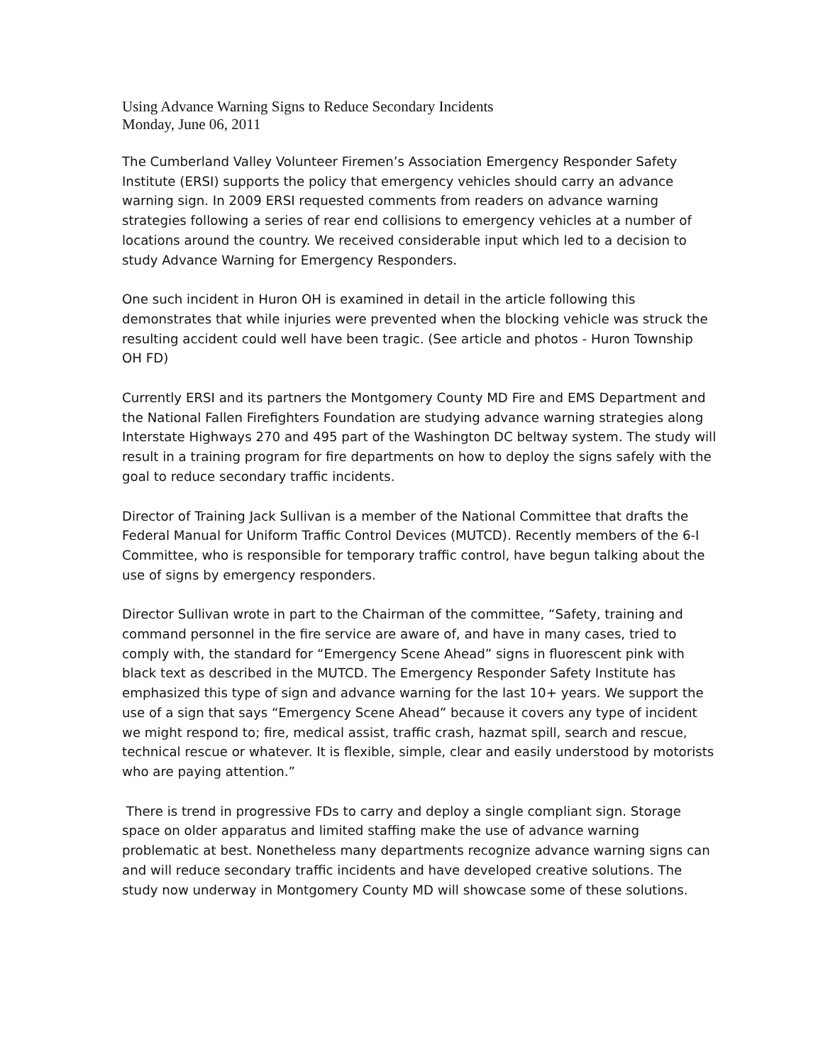Using Advance Warning Signs to Reduce Secondary Incidents
Monday, June 06, 2011
The Cumberland Valley Volunteer Firemen’s Association Emergency Responder Safety Institute (ERSI) supports the policy that emergency vehicles should carry an advance warning sign. In 2009 ERSI requested comments from readers on advance warning strategies following a series of rear end collisions to emergency vehicles at a number of locations around the country. We received considerable input which led to a decision to study Advance Warning for Emergency Responders.
One such incident in Huron OH is examined in detail in the article following this demonstrates that while injuries were prevented when the blocking vehicle was struck the resulting accident could well have been tragic. (See article and photos - Huron Township OH FD)
Currently ERSI and its partners the Montgomery County MD Fire and EMS Department and the National Fallen Firefighters Foundation are studying advance warning strategies along Interstate Highways 270 and 495 part of the Washington DC beltway system. The study will result in a training program for fire departments on how to deploy the signs safely with the goal to reduce secondary traffic incidents.
Director of Training Jack Sullivan is a member of the National Committee that drafts the Federal Manual for Uniform Traffic Control Devices (MUTCD). Recently members of the 6-I Committee, who is responsible for temporary traffic control, have begun talking about the use of signs by emergency responders.
Director Sullivan wrote in part to the Chairman of the committee, “Safety, training and command personnel in the fire service are aware of, and have in many cases, tried to comply with, the standard for “Emergency Scene Ahead” signs in fluorescent pink with black text as described in the MUTCD. The Emergency Responder Safety Institute has emphasized this type of sign and advance warning for the last 10+ years. We support the use of a sign that says “Emergency Scene Ahead” because it covers any type of incident we might respond to; fire, medical assist, traffic crash, hazmat spill, search and rescue, technical rescue or whatever. It is flexible, simple, clear and easily understood by motorists who are paying attention.”
There is trend in progressive FDs to carry and deploy a single compliant sign. Storage space on older apparatus and limited staffing make the use of advance warning problematic at best. Nonetheless many departments recognize advance warning signs can and will reduce secondary traffic incidents and have developed creative solutions. The study now underway in Montgomery County MD will showcase some of these solutions.